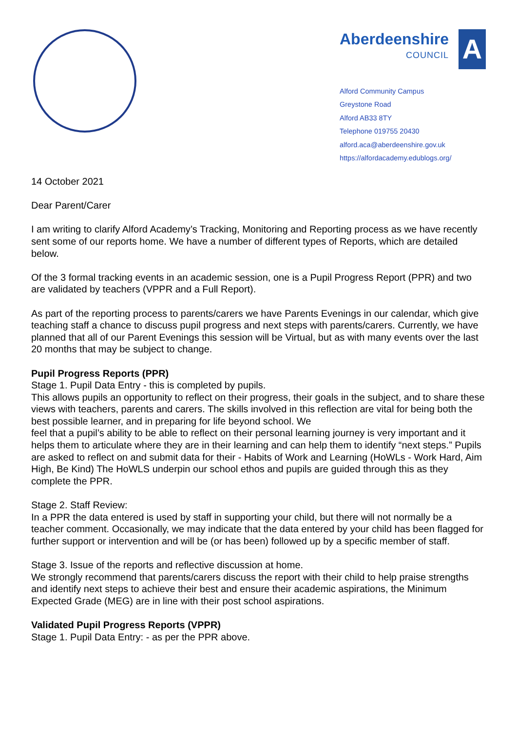Aberdeenshire
COUNCIL
A
Alford Community Campus
Greystone Road
Alford AB33 8TY
Telephone 019755 20430
alford.aca@aberdeenshire.gov.uk
https://alfordacademy.edublogs.org/
14 October 2021
Dear Parent/Carer
I am writing to clarify Alford Academy’s Tracking, Monitoring and Reporting process as we have recently sent some of our reports home. We have a number of different types of Reports, which are detailed below.
Of the 3 formal tracking events in an academic session, one is a Pupil Progress Report (PPR) and two are validated by teachers (VPPR and a Full Report).
As part of the reporting process to parents/carers we have Parents Evenings in our calendar, which give teaching staff a chance to discuss pupil progress and next steps with parents/carers. Currently, we have planned that all of our Parent Evenings this session will be Virtual, but as with many events over the last 20 months that may be subject to change.
Pupil Progress Reports (PPR)
Stage 1. Pupil Data Entry - this is completed by pupils.
This allows pupils an opportunity to reflect on their progress, their goals in the subject, and to share these views with teachers, parents and carers. The skills involved in this reflection are vital for being both the best possible learner, and in preparing for life beyond school. We
feel that a pupil’s ability to be able to reflect on their personal learning journey is very important and it helps them to articulate where they are in their learning and can help them to identify “next steps.” Pupils are asked to reflect on and submit data for their - Habits of Work and Learning (HoWLs - Work Hard, Aim High, Be Kind) The HoWLS underpin our school ethos and pupils are guided through this as they complete the PPR.
Stage 2. Staff Review:
In a PPR the data entered is used by staff in supporting your child, but there will not normally be a teacher comment. Occasionally, we may indicate that the data entered by your child has been flagged for further support or intervention and will be (or has been) followed up by a specific member of staff.
Stage 3. Issue of the reports and reflective discussion at home.
We strongly recommend that parents/carers discuss the report with their child to help praise strengths and identify next steps to achieve their best and ensure their academic aspirations, the Minimum Expected Grade (MEG) are in line with their post school aspirations.
Validated Pupil Progress Reports (VPPR)
Stage 1. Pupil Data Entry: - as per the PPR above.